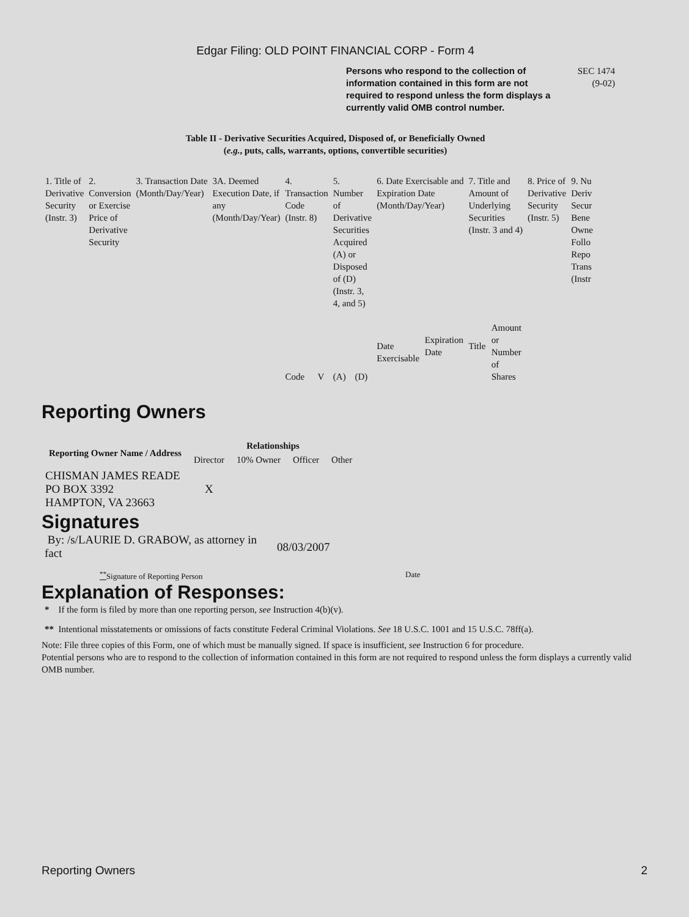Edgar Filing: OLD POINT FINANCIAL CORP - Form 4
Persons who respond to the collection of information contained in this form are not required to respond unless the form displays a currently valid OMB control number.
SEC 1474
(9-02)
Table II - Derivative Securities Acquired, Disposed of, or Beneficially Owned
(e.g., puts, calls, warrants, options, convertible securities)
| 1. Title of Derivative Security (Instr. 3) | 2. Conversion or Exercise Price of Derivative Security | 3. Transaction Date (Month/Day/Year) | 3A. Deemed Execution Date, if any (Month/Day/Year) | 4. Transaction Code (Instr. 8) | | 5. Number of Derivative Securities Acquired (A) or Disposed of (D) (Instr. 3, 4, and 5) | | 6. Date Exercisable and Expiration Date (Month/Day/Year) | | 7. Title and Amount of Underlying Securities (Instr. 3 and 4) | | 8. Price of Derivative Security (Instr. 5) | 9. Nu Deriv Secur Bene Owne Follo Repo Trans (Instr |
| | | | | Code | V | (A) | (D) | Date Exercisable | Expiration Date | Title | Amount or Number of Shares | | |
Reporting Owners
| Reporting Owner Name / Address | Relationships | | | |
| --- | --- | --- | --- | --- |
| | Director | 10% Owner | Officer | Other |
| CHISMAN JAMES READE PO BOX 3392 HAMPTON, VA 23663 | X | | | |
Signatures
By: /s/LAURIE D. GRABOW, as attorney in fact
08/03/2007
<sup>**</sup> Signature of Reporting Person Date
Explanation of Responses:
* If the form is filed by more than one reporting person, see Instruction 4(b)(v).
** Intentional misstatements or omissions of facts constitute Federal Criminal Violations. See 18 U.S.C. 1001 and 15 U.S.C. 78ff(a).
Note: File three copies of this Form, one of which must be manually signed. If space is insufficient, see Instruction 6 for procedure.
Potential persons who are to respond to the collection of information contained in this form are not required to respond unless the form displays a currently valid OMB number.
Reporting Owners 2